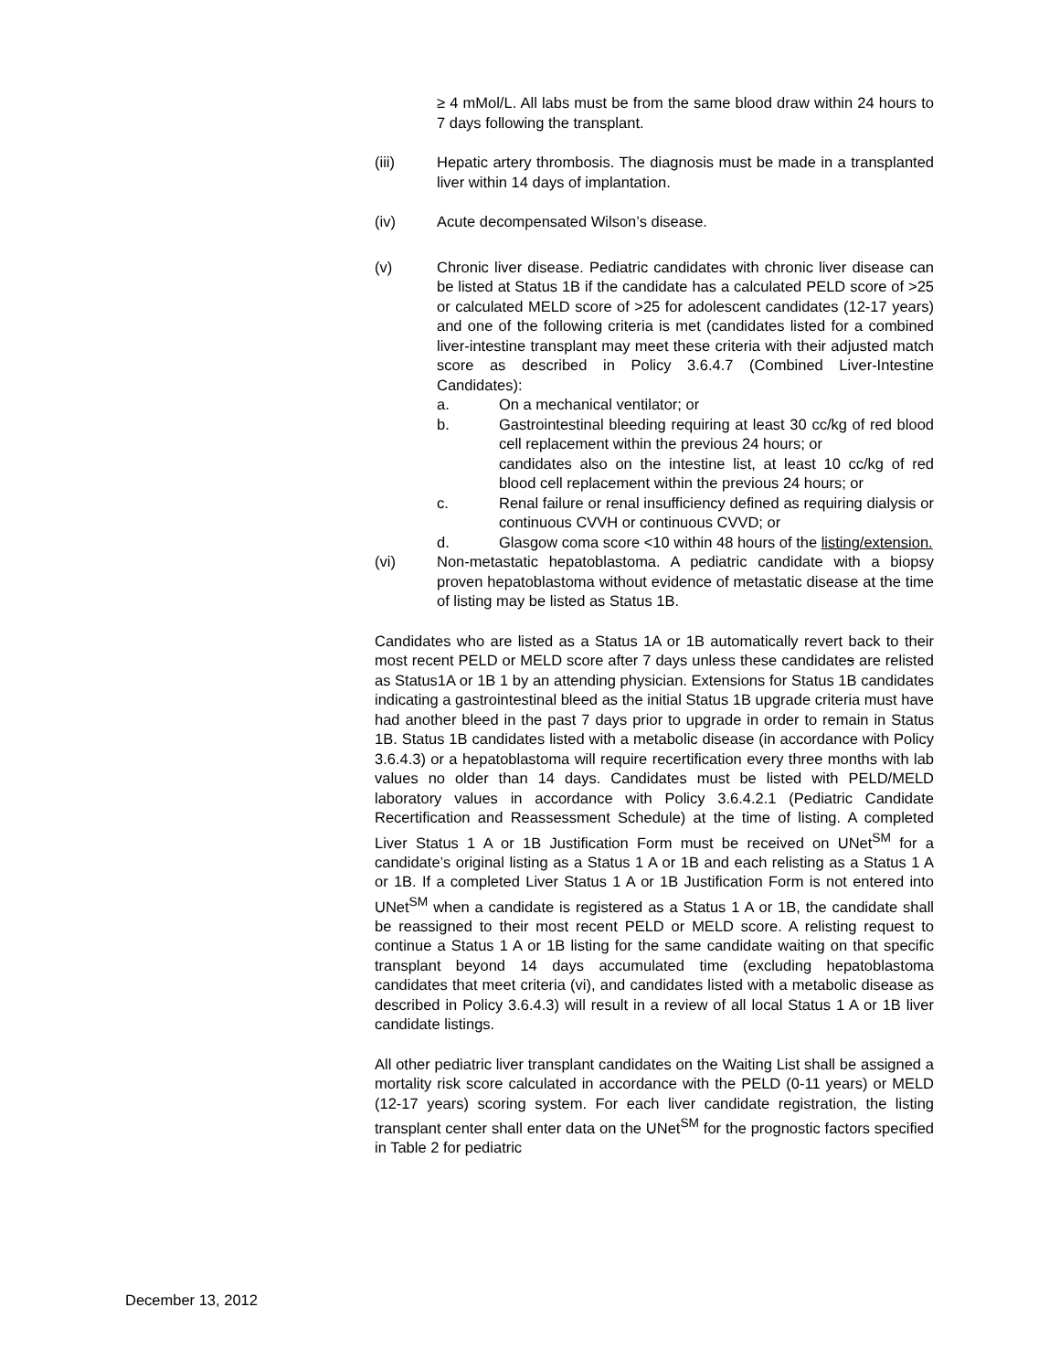≥ 4 mMol/L. All labs must be from the same blood draw within 24 hours to 7 days following the transplant.
(iii) Hepatic artery thrombosis. The diagnosis must be made in a transplanted liver within 14 days of implantation.
(iv) Acute decompensated Wilson’s disease.
(v) Chronic liver disease. Pediatric candidates with chronic liver disease can be listed at Status 1B if the candidate has a calculated PELD score of >25 or calculated MELD score of >25 for adolescent candidates (12-17 years) and one of the following criteria is met (candidates listed for a combined liver-intestine transplant may meet these criteria with their adjusted match score as described in Policy 3.6.4.7 (Combined Liver-Intestine Candidates):
a. On a mechanical ventilator; or
b. Gastrointestinal bleeding requiring at least 30 cc/kg of red blood cell replacement within the previous 24 hours; or
candidates also on the intestine list, at least 10 cc/kg of red blood cell replacement within the previous 24 hours; or
c. Renal failure or renal insufficiency defined as requiring dialysis or continuous CVVH or continuous CVVD; or
d. Glasgow coma score <10 within 48 hours of the listing/extension.
(vi) Non-metastatic hepatoblastoma. A pediatric candidate with a biopsy proven hepatoblastoma without evidence of metastatic disease at the time of listing may be listed as Status 1B.
Candidates who are listed as a Status 1A or 1B automatically revert back to their most recent PELD or MELD score after 7 days unless these candidates are relisted as Status1A or 1B 1 by an attending physician. Extensions for Status 1B candidates indicating a gastrointestinal bleed as the initial Status 1B upgrade criteria must have had another bleed in the past 7 days prior to upgrade in order to remain in Status 1B. Status 1B candidates listed with a metabolic disease (in accordance with Policy 3.6.4.3) or a hepatoblastoma will require recertification every three months with lab values no older than 14 days. Candidates must be listed with PELD/MELD laboratory values in accordance with Policy 3.6.4.2.1 (Pediatric Candidate Recertification and Reassessment Schedule) at the time of listing. A completed Liver Status 1 A or 1B Justification Form must be received on UNet<sup>SM</sup> for a candidate’s original listing as a Status 1 A or 1B and each relisting as a Status 1 A or 1B. If a completed Liver Status 1 A or 1B Justification Form is not entered into UNet<sup>SM</sup> when a candidate is registered as a Status 1 A or 1B, the candidate shall be reassigned to their most recent PELD or MELD score. A relisting request to continue a Status 1 A or 1B listing for the same candidate waiting on that specific transplant beyond 14 days accumulated time (excluding hepatoblastoma candidates that meet criteria (vi), and candidates listed with a metabolic disease as described in Policy 3.6.4.3) will result in a review of all local Status 1 A or 1B liver candidate listings.
All other pediatric liver transplant candidates on the Waiting List shall be assigned a mortality risk score calculated in accordance with the PELD (0-11 years) or MELD (12-17 years) scoring system. For each liver candidate registration, the listing transplant center shall enter data on the UNet<sup>SM</sup> for the prognostic factors specified in Table 2 for pediatric
December 13, 2012